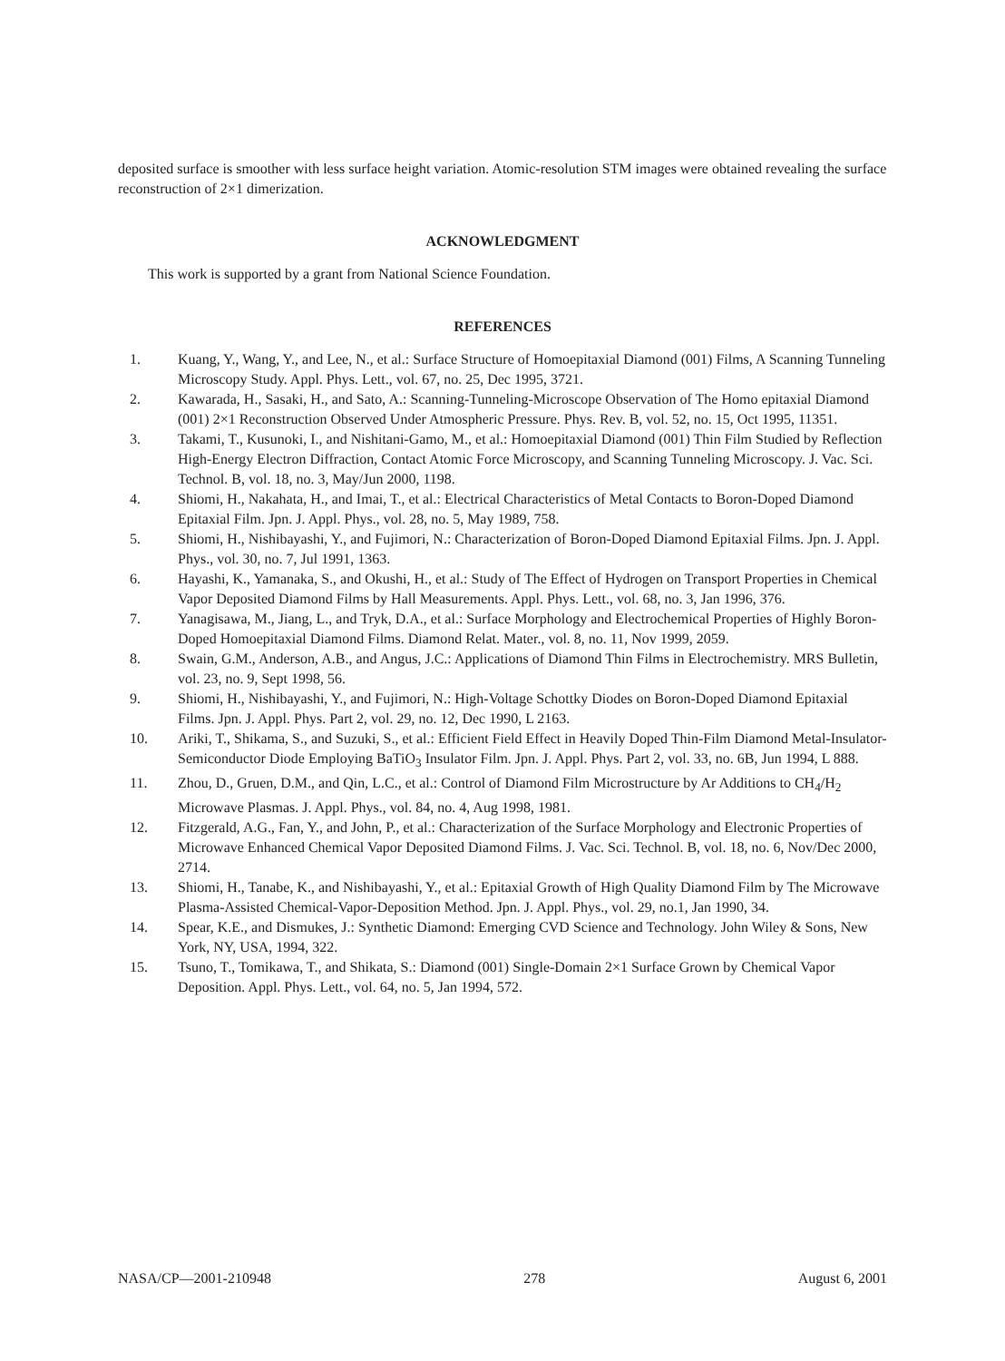deposited surface is smoother with less surface height variation. Atomic-resolution STM images were obtained revealing the surface reconstruction of 2×1 dimerization.
ACKNOWLEDGMENT
This work is supported by a grant from National Science Foundation.
REFERENCES
1. Kuang, Y., Wang, Y., and Lee, N., et al.: Surface Structure of Homoepitaxial Diamond (001) Films, A Scanning Tunneling Microscopy Study. Appl. Phys. Lett., vol. 67, no. 25, Dec 1995, 3721.
2. Kawarada, H., Sasaki, H., and Sato, A.: Scanning-Tunneling-Microscope Observation of The Homo epitaxial Diamond (001) 2×1 Reconstruction Observed Under Atmospheric Pressure. Phys. Rev. B, vol. 52, no. 15, Oct 1995, 11351.
3. Takami, T., Kusunoki, I., and Nishitani-Gamo, M., et al.: Homoepitaxial Diamond (001) Thin Film Studied by Reflection High-Energy Electron Diffraction, Contact Atomic Force Microscopy, and Scanning Tunneling Microscopy. J. Vac. Sci. Technol. B, vol. 18, no. 3, May/Jun 2000, 1198.
4. Shiomi, H., Nakahata, H., and Imai, T., et al.: Electrical Characteristics of Metal Contacts to Boron-Doped Diamond Epitaxial Film. Jpn. J. Appl. Phys., vol. 28, no. 5, May 1989, 758.
5. Shiomi, H., Nishibayashi, Y., and Fujimori, N.: Characterization of Boron-Doped Diamond Epitaxial Films. Jpn. J. Appl. Phys., vol. 30, no. 7, Jul 1991, 1363.
6. Hayashi, K., Yamanaka, S., and Okushi, H., et al.: Study of The Effect of Hydrogen on Transport Properties in Chemical Vapor Deposited Diamond Films by Hall Measurements. Appl. Phys. Lett., vol. 68, no. 3, Jan 1996, 376.
7. Yanagisawa, M., Jiang, L., and Tryk, D.A., et al.: Surface Morphology and Electrochemical Properties of Highly Boron-Doped Homoepitaxial Diamond Films. Diamond Relat. Mater., vol. 8, no. 11, Nov 1999, 2059.
8. Swain, G.M., Anderson, A.B., and Angus, J.C.: Applications of Diamond Thin Films in Electrochemistry. MRS Bulletin, vol. 23, no. 9, Sept 1998, 56.
9. Shiomi, H., Nishibayashi, Y., and Fujimori, N.: High-Voltage Schottky Diodes on Boron-Doped Diamond Epitaxial Films. Jpn. J. Appl. Phys. Part 2, vol. 29, no. 12, Dec 1990, L 2163.
10. Ariki, T., Shikama, S., and Suzuki, S., et al.: Efficient Field Effect in Heavily Doped Thin-Film Diamond Metal-Insulator-Semiconductor Diode Employing BaTiO<sub>3</sub> Insulator Film. Jpn. J. Appl. Phys. Part 2, vol. 33, no. 6B, Jun 1994, L 888.
11. Zhou, D., Gruen, D.M., and Qin, L.C., et al.: Control of Diamond Film Microstructure by Ar Additions to CH<sub>4</sub>/H<sub>2</sub> Microwave Plasmas. J. Appl. Phys., vol. 84, no. 4, Aug 1998, 1981.
12. Fitzgerald, A.G., Fan, Y., and John, P., et al.: Characterization of the Surface Morphology and Electronic Properties of Microwave Enhanced Chemical Vapor Deposited Diamond Films. J. Vac. Sci. Technol. B, vol. 18, no. 6, Nov/Dec 2000, 2714.
13. Shiomi, H., Tanabe, K., and Nishibayashi, Y., et al.: Epitaxial Growth of High Quality Diamond Film by The Microwave Plasma-Assisted Chemical-Vapor-Deposition Method. Jpn. J. Appl. Phys., vol. 29, no.1, Jan 1990, 34.
14. Spear, K.E., and Dismukes, J.: Synthetic Diamond: Emerging CVD Science and Technology. John Wiley & Sons, New York, NY, USA, 1994, 322.
15. Tsuno, T., Tomikawa, T., and Shikata, S.: Diamond (001) Single-Domain 2×1 Surface Grown by Chemical Vapor Deposition. Appl. Phys. Lett., vol. 64, no. 5, Jan 1994, 572.
NASA/CP—2001-210948 278 August 6, 2001